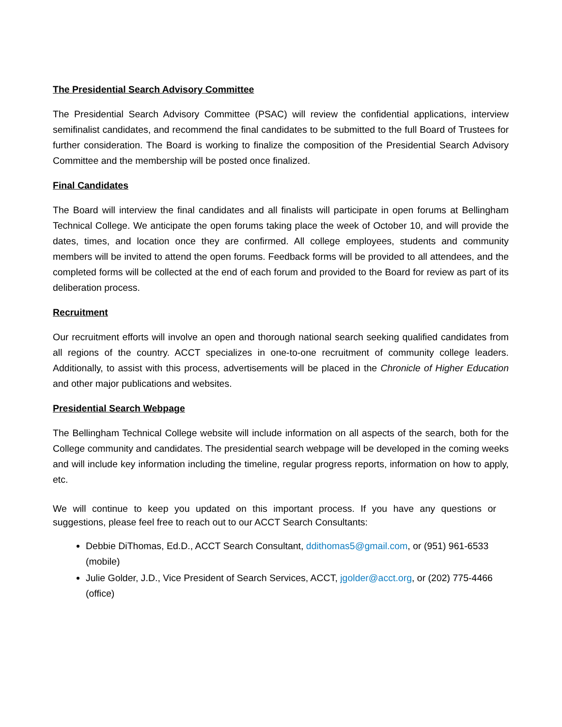The Presidential Search Advisory Committee
The Presidential Search Advisory Committee (PSAC) will review the confidential applications, interview semifinalist candidates, and recommend the final candidates to be submitted to the full Board of Trustees for further consideration. The Board is working to finalize the composition of the Presidential Search Advisory Committee and the membership will be posted once finalized.
Final Candidates
The Board will interview the final candidates and all finalists will participate in open forums at Bellingham Technical College. We anticipate the open forums taking place the week of October 10, and will provide the dates, times, and location once they are confirmed. All college employees, students and community members will be invited to attend the open forums. Feedback forms will be provided to all attendees, and the completed forms will be collected at the end of each forum and provided to the Board for review as part of its deliberation process.
Recruitment
Our recruitment efforts will involve an open and thorough national search seeking qualified candidates from all regions of the country. ACCT specializes in one-to-one recruitment of community college leaders. Additionally, to assist with this process, advertisements will be placed in the Chronicle of Higher Education and other major publications and websites.
Presidential Search Webpage
The Bellingham Technical College website will include information on all aspects of the search, both for the College community and candidates. The presidential search webpage will be developed in the coming weeks and will include key information including the timeline, regular progress reports, information on how to apply, etc.
We will continue to keep you updated on this important process. If you have any questions or suggestions, please feel free to reach out to our ACCT Search Consultants:
Debbie DiThomas, Ed.D., ACCT Search Consultant, ddithomas5@gmail.com, or (951) 961-6533 (mobile)
Julie Golder, J.D., Vice President of Search Services, ACCT, jgolder@acct.org, or (202) 775-4466 (office)